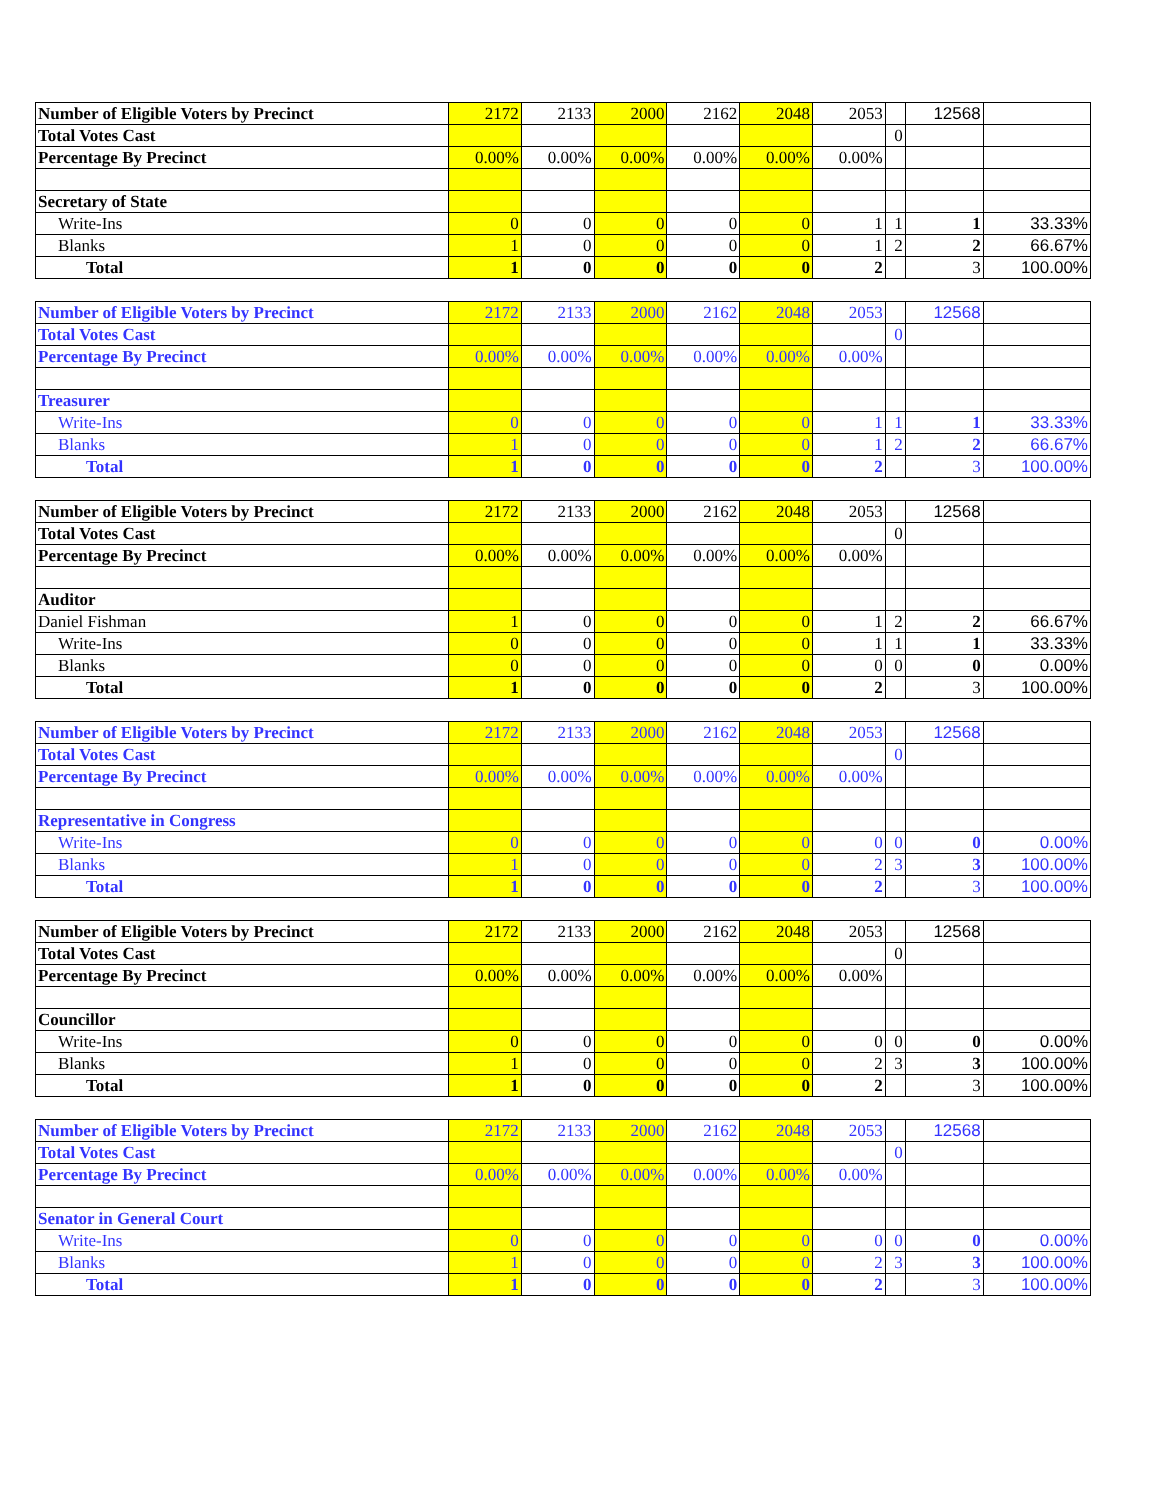| Number of Eligible Voters by Precinct | 2172 | 2133 | 2000 | 2162 | 2048 | 2053 | | 12568 | |
| Total Votes Cast | | | | | | | 0 | | |
| Percentage By Precinct | 0.00% | 0.00% | 0.00% | 0.00% | 0.00% | 0.00% | | | |
| Secretary of State | | | | | | | | | |
| Write-Ins | 0 | 0 | 0 | 0 | 0 | 1 | 1 | 1 | 33.33% |
| Blanks | 1 | 0 | 0 | 0 | 0 | 1 | 2 | 2 | 66.67% |
| Total | 1 | 0 | 0 | 0 | 0 | 2 | | 3 | 100.00% |
| Number of Eligible Voters by Precinct | 2172 | 2133 | 2000 | 2162 | 2048 | 2053 | | 12568 | |
| Total Votes Cast | | | | | | | 0 | | |
| Percentage By Precinct | 0.00% | 0.00% | 0.00% | 0.00% | 0.00% | 0.00% | | | |
| Treasurer | | | | | | | | | |
| Write-Ins | 0 | 0 | 0 | 0 | 0 | 1 | 1 | 1 | 33.33% |
| Blanks | 1 | 0 | 0 | 0 | 0 | 1 | 2 | 2 | 66.67% |
| Total | 1 | 0 | 0 | 0 | 0 | 2 | | 3 | 100.00% |
| Number of Eligible Voters by Precinct | 2172 | 2133 | 2000 | 2162 | 2048 | 2053 | | 12568 | |
| Total Votes Cast | | | | | | | 0 | | |
| Percentage By Precinct | 0.00% | 0.00% | 0.00% | 0.00% | 0.00% | 0.00% | | | |
| Auditor | | | | | | | | | |
| Daniel Fishman | 1 | 0 | 0 | 0 | 0 | 1 | 2 | 2 | 66.67% |
| Write-Ins | 0 | 0 | 0 | 0 | 0 | 1 | 1 | 1 | 33.33% |
| Blanks | 0 | 0 | 0 | 0 | 0 | 0 | 0 | 0 | 0.00% |
| Total | 1 | 0 | 0 | 0 | 0 | 2 | | 3 | 100.00% |
| Number of Eligible Voters by Precinct | 2172 | 2133 | 2000 | 2162 | 2048 | 2053 | | 12568 | |
| Total Votes Cast | | | | | | | 0 | | |
| Percentage By Precinct | 0.00% | 0.00% | 0.00% | 0.00% | 0.00% | 0.00% | | | |
| Representative in Congress | | | | | | | | | |
| Write-Ins | 0 | 0 | 0 | 0 | 0 | 0 | 0 | 0 | 0.00% |
| Blanks | 1 | 0 | 0 | 0 | 0 | 2 | 3 | 3 | 100.00% |
| Total | 1 | 0 | 0 | 0 | 0 | 2 | | 3 | 100.00% |
| Number of Eligible Voters by Precinct | 2172 | 2133 | 2000 | 2162 | 2048 | 2053 | | 12568 | |
| Total Votes Cast | | | | | | | 0 | | |
| Percentage By Precinct | 0.00% | 0.00% | 0.00% | 0.00% | 0.00% | 0.00% | | | |
| Councillor | | | | | | | | | |
| Write-Ins | 0 | 0 | 0 | 0 | 0 | 0 | 0 | 0 | 0.00% |
| Blanks | 1 | 0 | 0 | 0 | 0 | 2 | 3 | 3 | 100.00% |
| Total | 1 | 0 | 0 | 0 | 0 | 2 | | 3 | 100.00% |
| Number of Eligible Voters by Precinct | 2172 | 2133 | 2000 | 2162 | 2048 | 2053 | | 12568 | |
| Total Votes Cast | | | | | | | 0 | | |
| Percentage By Precinct | 0.00% | 0.00% | 0.00% | 0.00% | 0.00% | 0.00% | | | |
| Senator in General Court | | | | | | | | | |
| Write-Ins | 0 | 0 | 0 | 0 | 0 | 0 | 0 | 0 | 0.00% |
| Blanks | 1 | 0 | 0 | 0 | 0 | 2 | 3 | 3 | 100.00% |
| Total | 1 | 0 | 0 | 0 | 0 | 2 | | 3 | 100.00% |